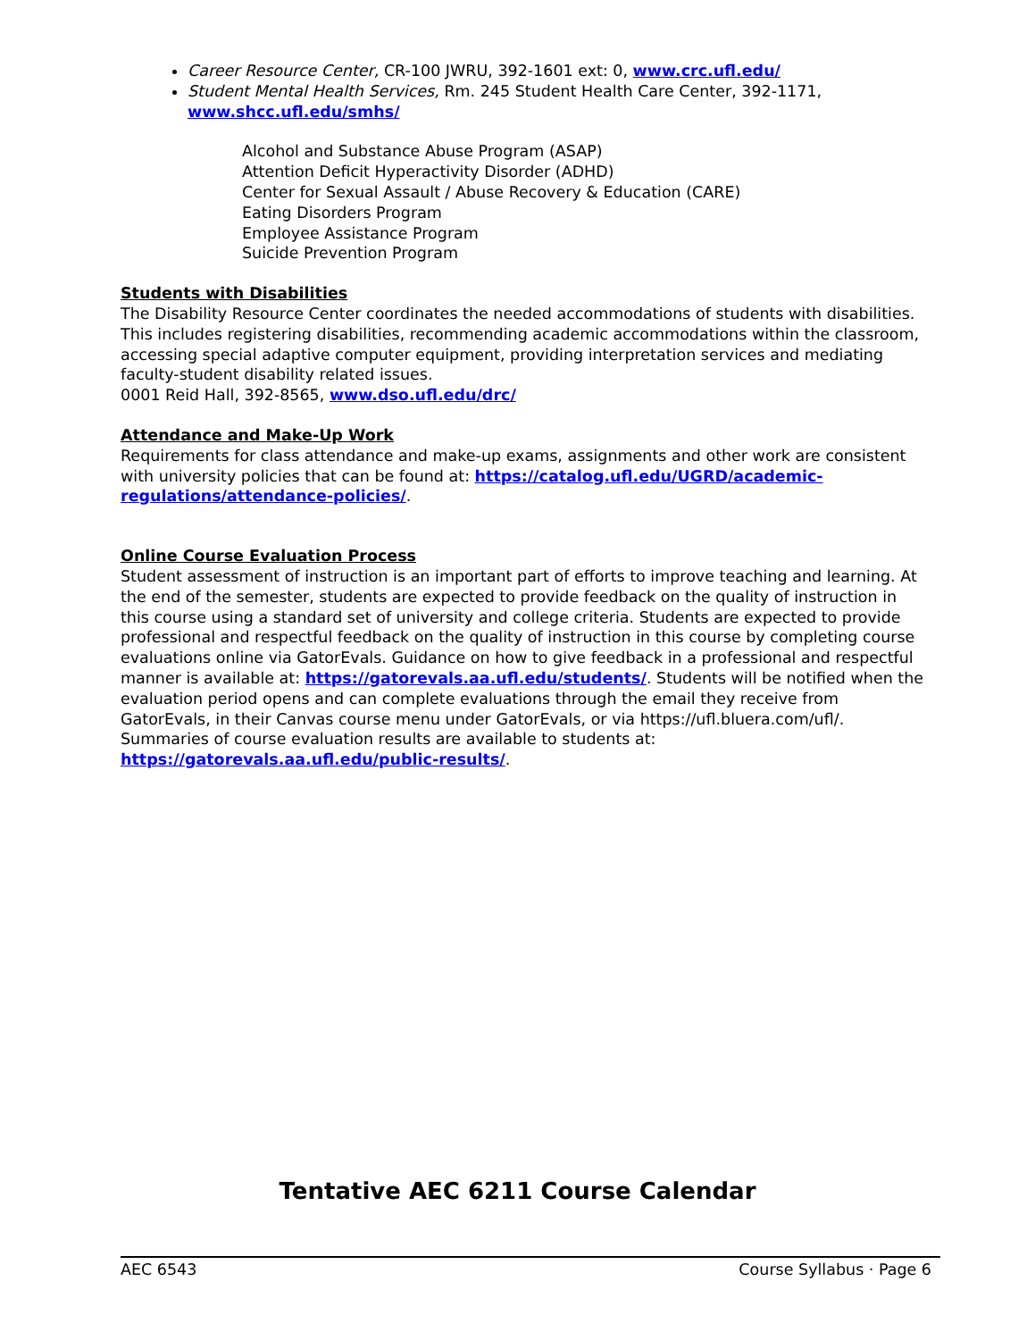Career Resource Center, CR-100 JWRU, 392-1601 ext: 0, www.crc.ufl.edu/
Student Mental Health Services, Rm. 245 Student Health Care Center, 392-1171, www.shcc.ufl.edu/smhs/
Alcohol and Substance Abuse Program (ASAP)
Attention Deficit Hyperactivity Disorder (ADHD)
Center for Sexual Assault / Abuse Recovery & Education (CARE)
Eating Disorders Program
Employee Assistance Program
Suicide Prevention Program
Students with Disabilities
The Disability Resource Center coordinates the needed accommodations of students with disabilities. This includes registering disabilities, recommending academic accommodations within the classroom, accessing special adaptive computer equipment, providing interpretation services and mediating faculty-student disability related issues.
0001 Reid Hall, 392-8565, www.dso.ufl.edu/drc/
Attendance and Make-Up Work
Requirements for class attendance and make-up exams, assignments and other work are consistent with university policies that can be found at: https://catalog.ufl.edu/UGRD/academic-regulations/attendance-policies/.
Online Course Evaluation Process
Student assessment of instruction is an important part of efforts to improve teaching and learning. At the end of the semester, students are expected to provide feedback on the quality of instruction in this course using a standard set of university and college criteria. Students are expected to provide professional and respectful feedback on the quality of instruction in this course by completing course evaluations online via GatorEvals. Guidance on how to give feedback in a professional and respectful manner is available at: https://gatorevals.aa.ufl.edu/students/. Students will be notified when the evaluation period opens and can complete evaluations through the email they receive from GatorEvals, in their Canvas course menu under GatorEvals, or via https://ufl.bluera.com/ufl/. Summaries of course evaluation results are available to students at: https://gatorevals.aa.ufl.edu/public-results/.
Tentative AEC 6211 Course Calendar
AEC 6543 Course Syllabus · Page 6